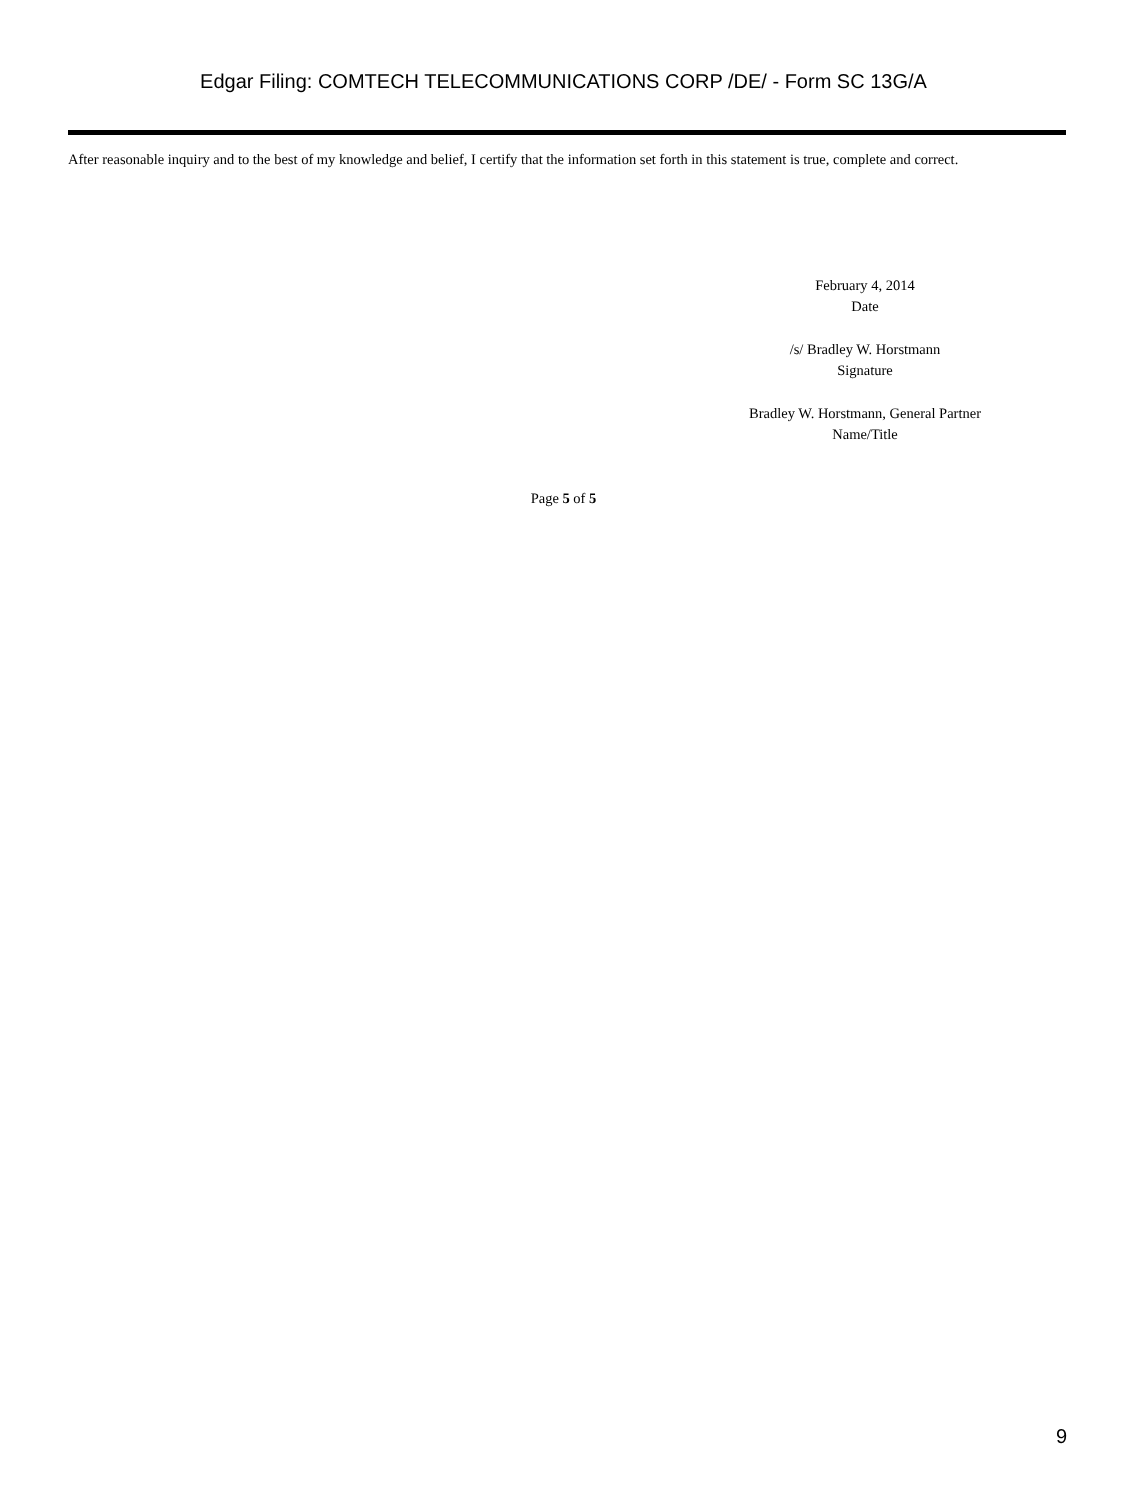Edgar Filing: COMTECH TELECOMMUNICATIONS CORP /DE/ - Form SC 13G/A
After reasonable inquiry and to the best of my knowledge and belief, I certify that the information set forth in this statement is true, complete and correct.
February 4, 2014
Date
/s/ Bradley W. Horstmann
Signature
Bradley W. Horstmann, General Partner
Name/Title
Page 5 of 5
9